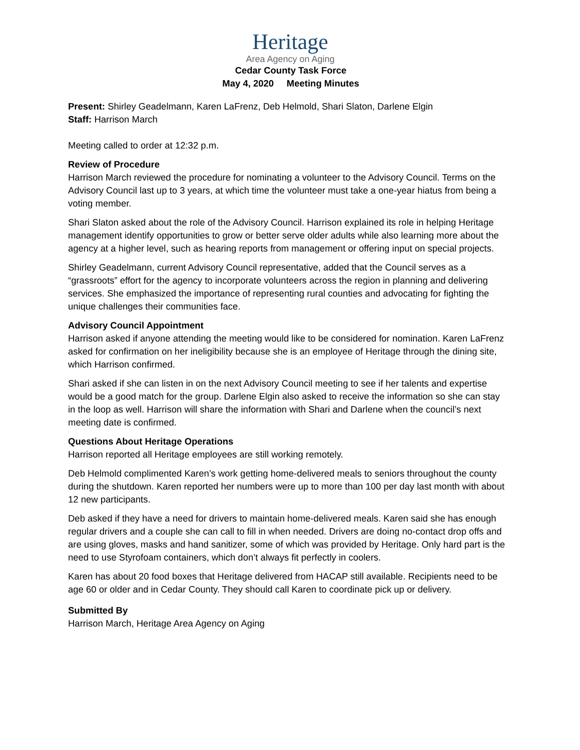Heritage
Area Agency on Aging
Cedar County Task Force
May 4, 2020 Meeting Minutes
Present: Shirley Geadelmann, Karen LaFrenz, Deb Helmold, Shari Slaton, Darlene Elgin
Staff: Harrison March
Meeting called to order at 12:32 p.m.
Review of Procedure
Harrison March reviewed the procedure for nominating a volunteer to the Advisory Council. Terms on the Advisory Council last up to 3 years, at which time the volunteer must take a one-year hiatus from being a voting member.
Shari Slaton asked about the role of the Advisory Council. Harrison explained its role in helping Heritage management identify opportunities to grow or better serve older adults while also learning more about the agency at a higher level, such as hearing reports from management or offering input on special projects.
Shirley Geadelmann, current Advisory Council representative, added that the Council serves as a “grassroots” effort for the agency to incorporate volunteers across the region in planning and delivering services. She emphasized the importance of representing rural counties and advocating for fighting the unique challenges their communities face.
Advisory Council Appointment
Harrison asked if anyone attending the meeting would like to be considered for nomination. Karen LaFrenz asked for confirmation on her ineligibility because she is an employee of Heritage through the dining site, which Harrison confirmed.
Shari asked if she can listen in on the next Advisory Council meeting to see if her talents and expertise would be a good match for the group. Darlene Elgin also asked to receive the information so she can stay in the loop as well. Harrison will share the information with Shari and Darlene when the council’s next meeting date is confirmed.
Questions About Heritage Operations
Harrison reported all Heritage employees are still working remotely.
Deb Helmold complimented Karen’s work getting home-delivered meals to seniors throughout the county during the shutdown. Karen reported her numbers were up to more than 100 per day last month with about 12 new participants.
Deb asked if they have a need for drivers to maintain home-delivered meals. Karen said she has enough regular drivers and a couple she can call to fill in when needed. Drivers are doing no-contact drop offs and are using gloves, masks and hand sanitizer, some of which was provided by Heritage. Only hard part is the need to use Styrofoam containers, which don’t always fit perfectly in coolers.
Karen has about 20 food boxes that Heritage delivered from HACAP still available. Recipients need to be age 60 or older and in Cedar County. They should call Karen to coordinate pick up or delivery.
Submitted By
Harrison March, Heritage Area Agency on Aging